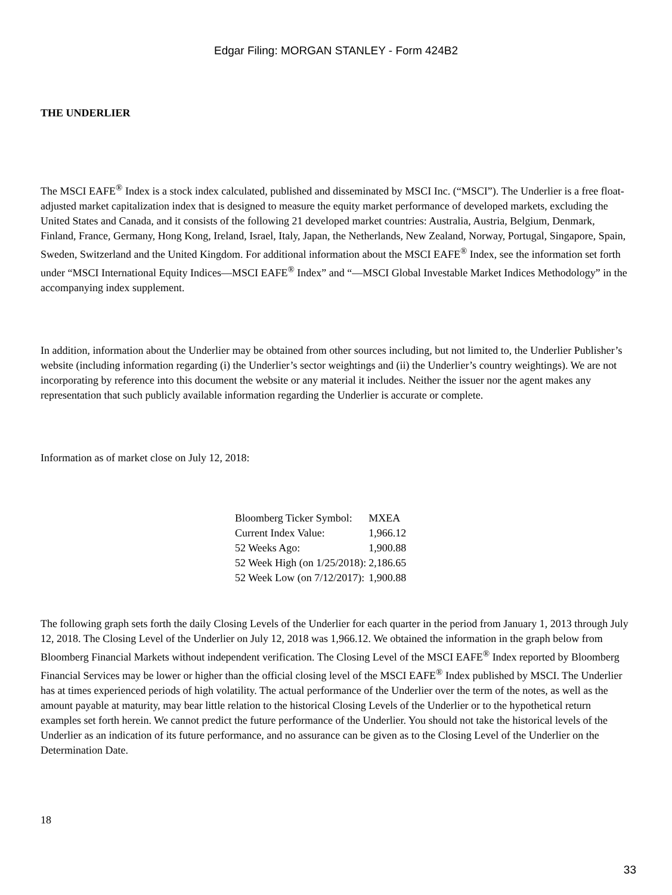Edgar Filing: MORGAN STANLEY - Form 424B2
THE UNDERLIER
The MSCI EAFE<sup>®</sup> Index is a stock index calculated, published and disseminated by MSCI Inc. (“MSCI”). The Underlier is a free float-adjusted market capitalization index that is designed to measure the equity market performance of developed markets, excluding the United States and Canada, and it consists of the following 21 developed market countries: Australia, Austria, Belgium, Denmark, Finland, France, Germany, Hong Kong, Ireland, Israel, Italy, Japan, the Netherlands, New Zealand, Norway, Portugal, Singapore, Spain, Sweden, Switzerland and the United Kingdom. For additional information about the MSCI EAFE<sup>®</sup> Index, see the information set forth under “MSCI International Equity Indices—MSCI EAFE<sup>®</sup> Index” and “—MSCI Global Investable Market Indices Methodology” in the accompanying index supplement.
In addition, information about the Underlier may be obtained from other sources including, but not limited to, the Underlier Publisher’s website (including information regarding (i) the Underlier’s sector weightings and (ii) the Underlier’s country weightings). We are not incorporating by reference into this document the website or any material it includes. Neither the issuer nor the agent makes any representation that such publicly available information regarding the Underlier is accurate or complete.
Information as of market close on July 12, 2018:
| Bloomberg Ticker Symbol: | MXEA |
| Current Index Value: | 1,966.12 |
| 52 Weeks Ago: | 1,900.88 |
| 52 Week High (on 1/25/2018): | 2,186.65 |
| 52 Week Low (on 7/12/2017): | 1,900.88 |
The following graph sets forth the daily Closing Levels of the Underlier for each quarter in the period from January 1, 2013 through July 12, 2018. The Closing Level of the Underlier on July 12, 2018 was 1,966.12. We obtained the information in the graph below from Bloomberg Financial Markets without independent verification. The Closing Level of the MSCI EAFE<sup>®</sup> Index reported by Bloomberg Financial Services may be lower or higher than the official closing level of the MSCI EAFE<sup>®</sup> Index published by MSCI. The Underlier has at times experienced periods of high volatility. The actual performance of the Underlier over the term of the notes, as well as the amount payable at maturity, may bear little relation to the historical Closing Levels of the Underlier or to the hypothetical return examples set forth herein. We cannot predict the future performance of the Underlier. You should not take the historical levels of the Underlier as an indication of its future performance, and no assurance can be given as to the Closing Level of the Underlier on the Determination Date.
18
33